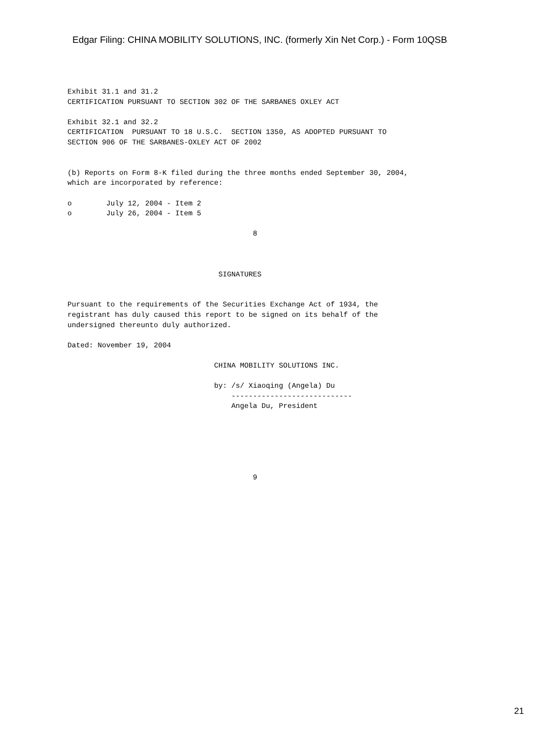Edgar Filing: CHINA MOBILITY SOLUTIONS, INC. (formerly Xin Net Corp.) - Form 10QSB
Exhibit 31.1 and 31.2
CERTIFICATION PURSUANT TO SECTION 302 OF THE SARBANES OXLEY ACT

Exhibit 32.1 and 32.2
CERTIFICATION  PURSUANT TO 18 U.S.C.  SECTION 1350, AS ADOPTED PURSUANT TO
SECTION 906 OF THE SARBANES-OXLEY ACT OF 2002


(b) Reports on Form 8-K filed during the three months ended September 30, 2004,
which are incorporated by reference:

o        July 12, 2004 - Item 2
o        July 26, 2004 - Item 5

                                           8



                                   SIGNATURES


Pursuant to the requirements of the Securities Exchange Act of 1934, the
registrant has duly caused this report to be signed on its behalf of the
undersigned thereunto duly authorized.

Dated: November 19, 2004

                                  CHINA MOBILITY SOLUTIONS INC.

                                  by: /s/ Xiaoqing (Angela) Du
                                      ----------------------------
                                      Angela Du, President






                                           9
21